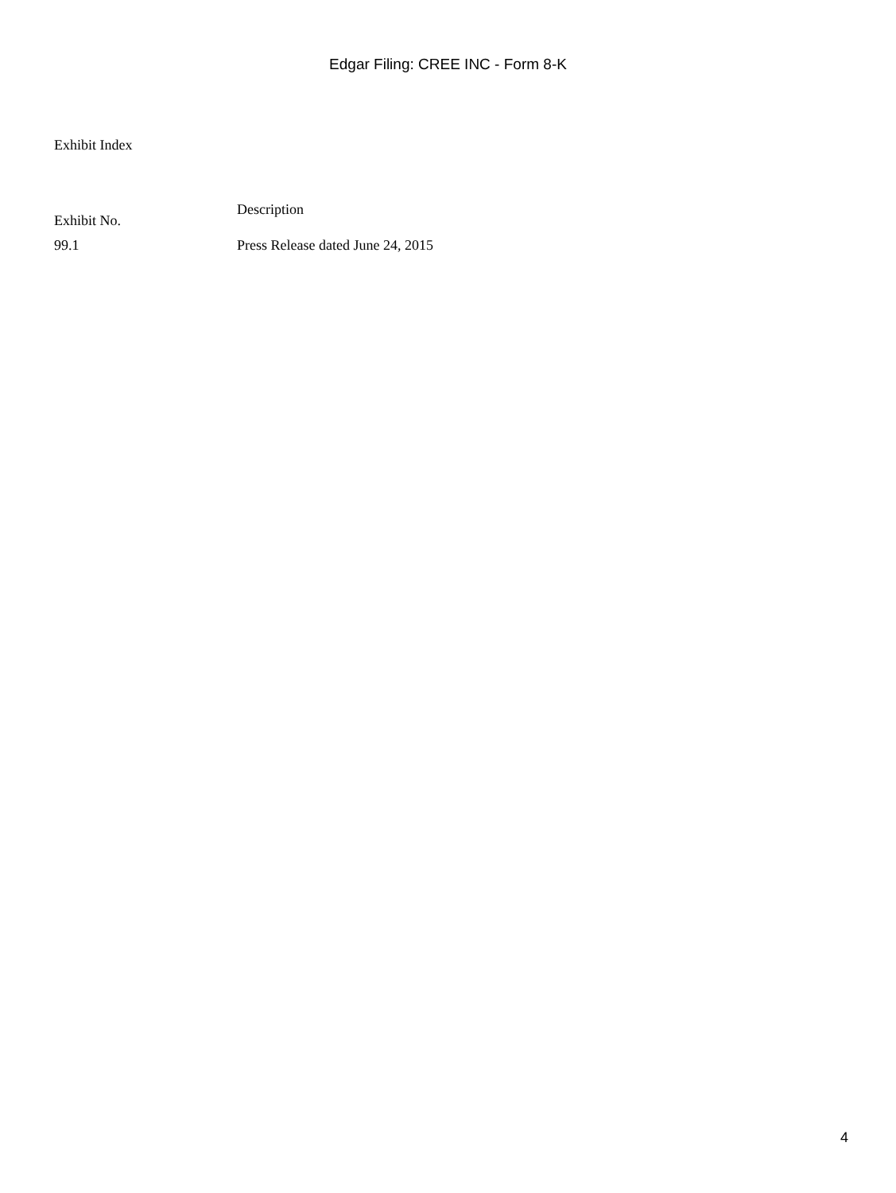Edgar Filing: CREE INC - Form 8-K
Exhibit Index
| Exhibit No. | Description |
| --- | --- |
| 99.1 | Press Release dated June 24, 2015 |
4